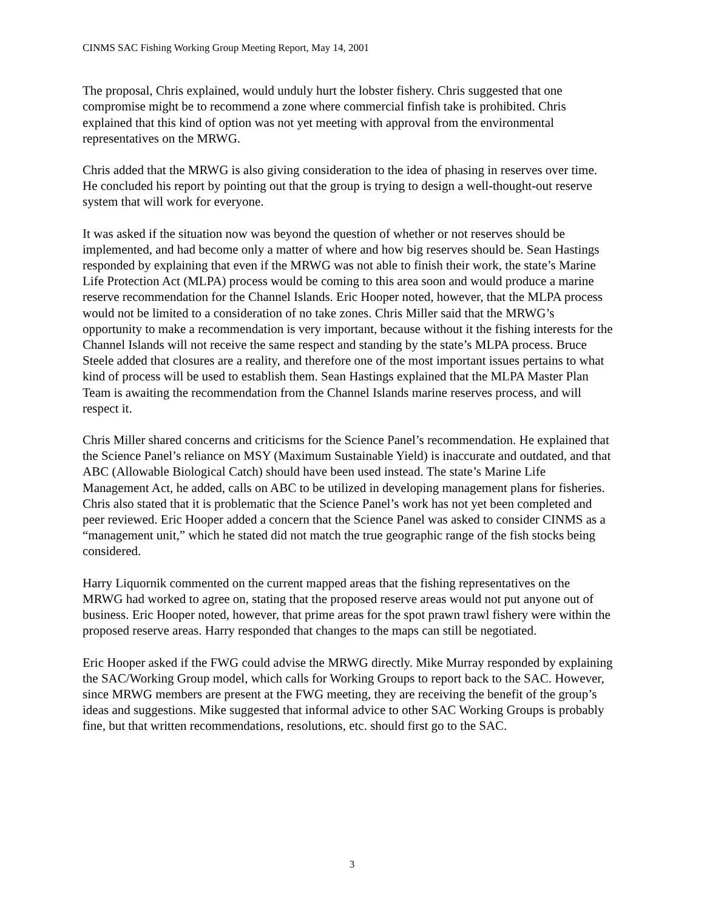CINMS SAC Fishing Working Group Meeting Report, May 14, 2001
The proposal, Chris explained, would unduly hurt the lobster fishery. Chris suggested that one compromise might be to recommend a zone where commercial finfish take is prohibited. Chris explained that this kind of option was not yet meeting with approval from the environmental representatives on the MRWG.
Chris added that the MRWG is also giving consideration to the idea of phasing in reserves over time. He concluded his report by pointing out that the group is trying to design a well-thought-out reserve system that will work for everyone.
It was asked if the situation now was beyond the question of whether or not reserves should be implemented, and had become only a matter of where and how big reserves should be. Sean Hastings responded by explaining that even if the MRWG was not able to finish their work, the state’s Marine Life Protection Act (MLPA) process would be coming to this area soon and would produce a marine reserve recommendation for the Channel Islands. Eric Hooper noted, however, that the MLPA process would not be limited to a consideration of no take zones. Chris Miller said that the MRWG’s opportunity to make a recommendation is very important, because without it the fishing interests for the Channel Islands will not receive the same respect and standing by the state’s MLPA process. Bruce Steele added that closures are a reality, and therefore one of the most important issues pertains to what kind of process will be used to establish them. Sean Hastings explained that the MLPA Master Plan Team is awaiting the recommendation from the Channel Islands marine reserves process, and will respect it.
Chris Miller shared concerns and criticisms for the Science Panel’s recommendation. He explained that the Science Panel’s reliance on MSY (Maximum Sustainable Yield) is inaccurate and outdated, and that ABC (Allowable Biological Catch) should have been used instead. The state’s Marine Life Management Act, he added, calls on ABC to be utilized in developing management plans for fisheries. Chris also stated that it is problematic that the Science Panel’s work has not yet been completed and peer reviewed. Eric Hooper added a concern that the Science Panel was asked to consider CINMS as a “management unit,” which he stated did not match the true geographic range of the fish stocks being considered.
Harry Liquornik commented on the current mapped areas that the fishing representatives on the MRWG had worked to agree on, stating that the proposed reserve areas would not put anyone out of business. Eric Hooper noted, however, that prime areas for the spot prawn trawl fishery were within the proposed reserve areas. Harry responded that changes to the maps can still be negotiated.
Eric Hooper asked if the FWG could advise the MRWG directly. Mike Murray responded by explaining the SAC/Working Group model, which calls for Working Groups to report back to the SAC. However, since MRWG members are present at the FWG meeting, they are receiving the benefit of the group’s ideas and suggestions. Mike suggested that informal advice to other SAC Working Groups is probably fine, but that written recommendations, resolutions, etc. should first go to the SAC.
3